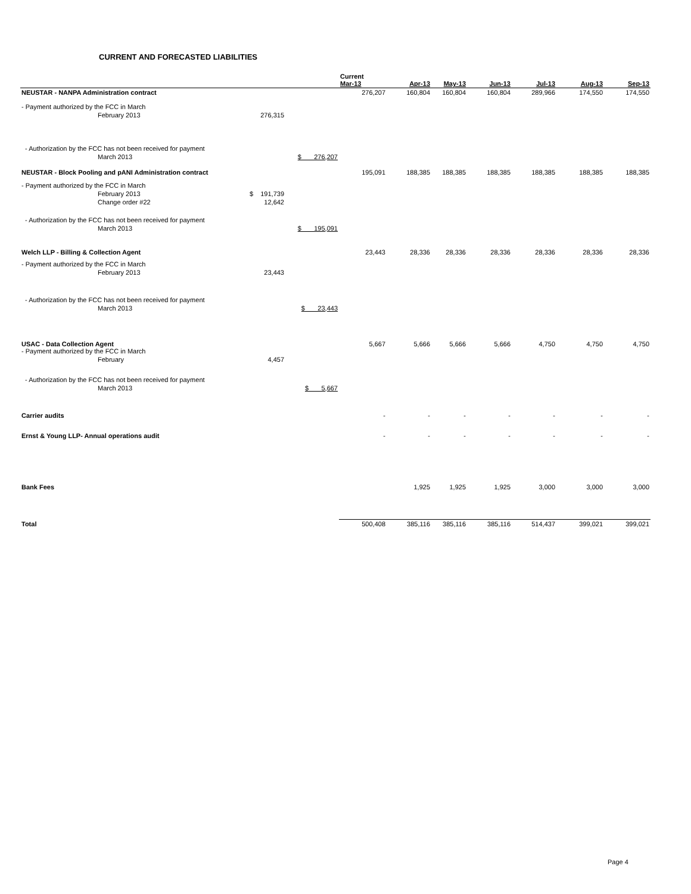CURRENT AND FORECASTED LIABILITIES
| | | | Current Mar-13 | Apr-13 | May-13 | Jun-13 | Jul-13 | Aug-13 | Sep-13 |
| --- | --- | --- | --- | --- | --- | --- | --- | --- | --- |
| NEUSTAR - NANPA Administration contract | | | 276,207 | 160,804 | 160,804 | 160,804 | 289,966 | 174,550 | 174,550 |
| - Payment authorized by the FCC in March | | | | | | | | | |
| February 2013 | 276,315 | | | | | | | | |
| - Authorization by the FCC has not been received for payment | | | | | | | | | |
| March 2013 | | $ 276,207 | | | | | | | |
| NEUSTAR - Block Pooling and pANI Administration contract | | | 195,091 | 188,385 | 188,385 | 188,385 | 188,385 | 188,385 | 188,385 |
| - Payment authorized by the FCC in March | | | | | | | | | |
| February 2013 | $ 191,739 | | | | | | | | |
| Change order #22 | 12,642 | | | | | | | | |
| - Authorization by the FCC has not been received for payment | | | | | | | | | |
| March 2013 | | $ 195,091 | | | | | | | |
| Welch LLP - Billing & Collection Agent | | | 23,443 | 28,336 | 28,336 | 28,336 | 28,336 | 28,336 | 28,336 |
| - Payment authorized by the FCC in March | | | | | | | | | |
| February 2013 | 23,443 | | | | | | | | |
| - Authorization by the FCC has not been received for payment | | | | | | | | | |
| March 2013 | | $ 23,443 | | | | | | | |
| USAC - Data Collection Agent - Payment authorized by the FCC in March | | | 5,667 | 5,666 | 5,666 | 5,666 | 4,750 | 4,750 | 4,750 |
| February | 4,457 | | | | | | | | |
| - Authorization by the FCC has not been received for payment | | | | | | | | | |
| March 2013 | | $ 5,667 | | | | | | | |
| Carrier audits | | | - | - | - | - | - | - | - |
| Ernst & Young LLP- Annual operations audit | | | - | - | - | - | - | - | - |
| Bank Fees | | | | 1,925 | 1,925 | 1,925 | 3,000 | 3,000 | 3,000 |
| Total | | | 500,408 | 385,116 | 385,116 | 385,116 | 514,437 | 399,021 | 399,021 |
Page 4